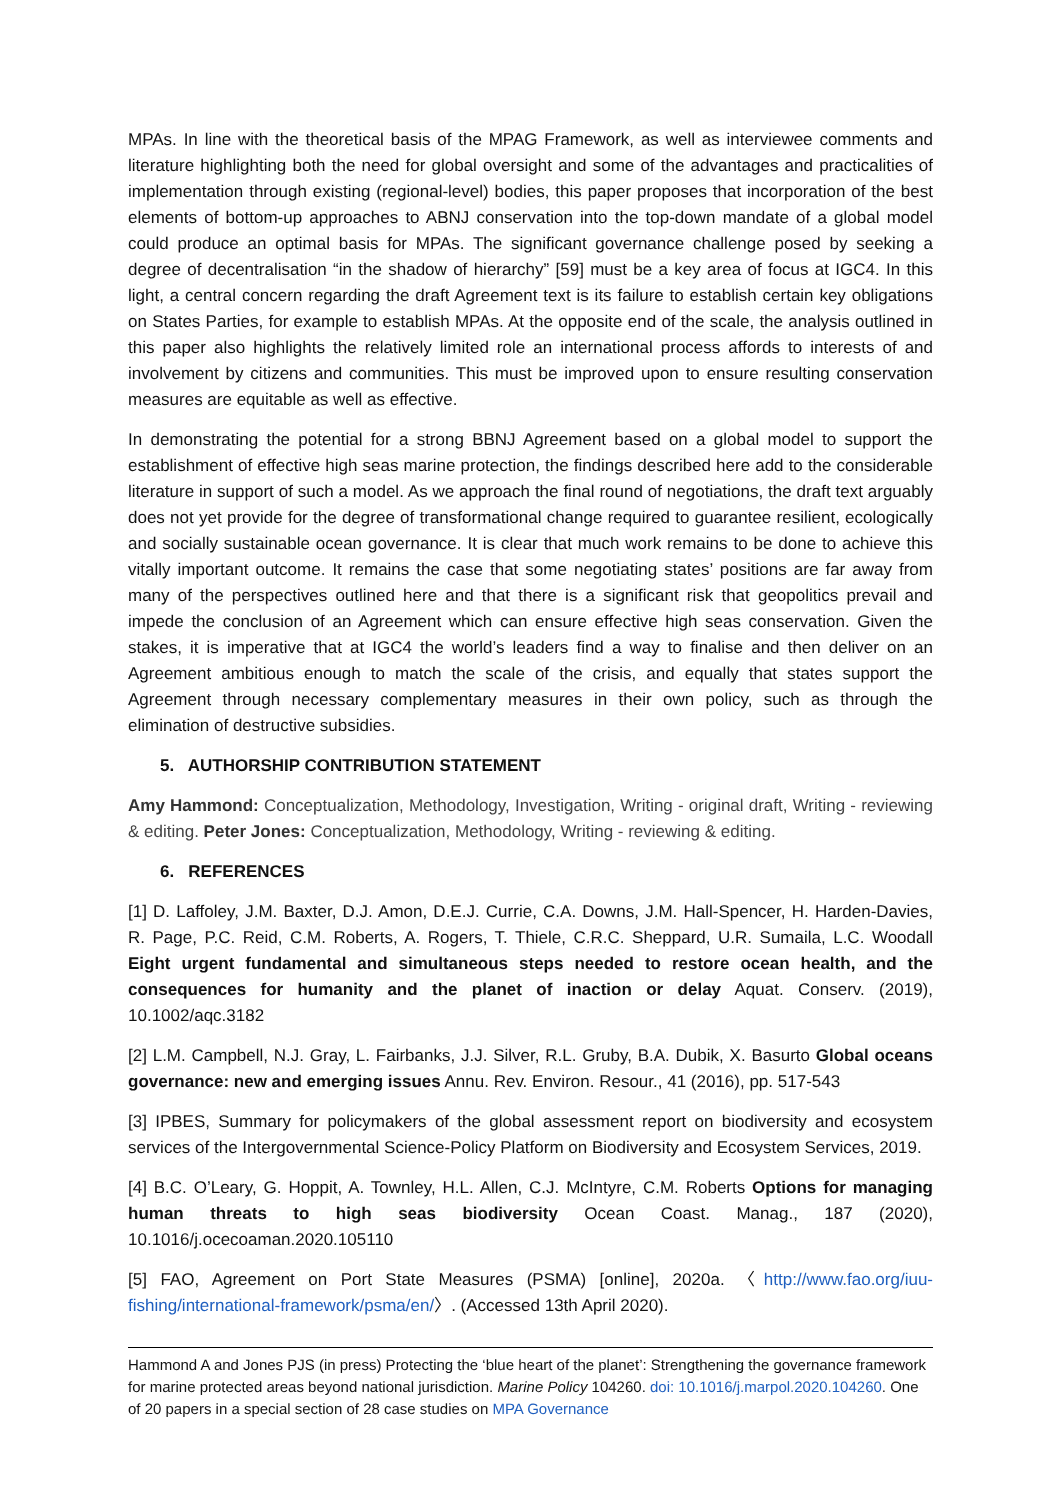MPAs. In line with the theoretical basis of the MPAG Framework, as well as interviewee comments and literature highlighting both the need for global oversight and some of the advantages and practicalities of implementation through existing (regional-level) bodies, this paper proposes that incorporation of the best elements of bottom-up approaches to ABNJ conservation into the top-down mandate of a global model could produce an optimal basis for MPAs. The significant governance challenge posed by seeking a degree of decentralisation “in the shadow of hierarchy” [59] must be a key area of focus at IGC4. In this light, a central concern regarding the draft Agreement text is its failure to establish certain key obligations on States Parties, for example to establish MPAs. At the opposite end of the scale, the analysis outlined in this paper also highlights the relatively limited role an international process affords to interests of and involvement by citizens and communities. This must be improved upon to ensure resulting conservation measures are equitable as well as effective.
In demonstrating the potential for a strong BBNJ Agreement based on a global model to support the establishment of effective high seas marine protection, the findings described here add to the considerable literature in support of such a model. As we approach the final round of negotiations, the draft text arguably does not yet provide for the degree of transformational change required to guarantee resilient, ecologically and socially sustainable ocean governance. It is clear that much work remains to be done to achieve this vitally important outcome. It remains the case that some negotiating states’ positions are far away from many of the perspectives outlined here and that there is a significant risk that geopolitics prevail and impede the conclusion of an Agreement which can ensure effective high seas conservation. Given the stakes, it is imperative that at IGC4 the world’s leaders find a way to finalise and then deliver on an Agreement ambitious enough to match the scale of the crisis, and equally that states support the Agreement through necessary complementary measures in their own policy, such as through the elimination of destructive subsidies.
5. AUTHORSHIP CONTRIBUTION STATEMENT
Amy Hammond: Conceptualization, Methodology, Investigation, Writing - original draft, Writing - reviewing & editing. Peter Jones: Conceptualization, Methodology, Writing - reviewing & editing.
6. REFERENCES
[1] D. Laffoley, J.M. Baxter, D.J. Amon, D.E.J. Currie, C.A. Downs, J.M. Hall-Spencer, H. Harden-Davies, R. Page, P.C. Reid, C.M. Roberts, A. Rogers, T. Thiele, C.R.C. Sheppard, U.R. Sumaila, L.C. Woodall Eight urgent fundamental and simultaneous steps needed to restore ocean health, and the consequences for humanity and the planet of inaction or delay Aquat. Conserv. (2019), 10.1002/aqc.3182
[2] L.M. Campbell, N.J. Gray, L. Fairbanks, J.J. Silver, R.L. Gruby, B.A. Dubik, X. Basurto Global oceans governance: new and emerging issues Annu. Rev. Environ. Resour., 41 (2016), pp. 517-543
[3] IPBES, Summary for policymakers of the global assessment report on biodiversity and ecosystem services of the Intergovernmental Science-Policy Platform on Biodiversity and Ecosystem Services, 2019.
[4] B.C. O’Leary, G. Hoppit, A. Townley, H.L. Allen, C.J. McIntyre, C.M. Roberts Options for managing human threats to high seas biodiversity Ocean Coast. Manag., 187 (2020), 10.1016/j.ocecoaman.2020.105110
[5] FAO, Agreement on Port State Measures (PSMA) [online], 2020a. 〈http://www.fao.org/iuu-fishing/international-framework/psma/en/〉. (Accessed 13th April 2020).
Hammond A and Jones PJS (in press) Protecting the ‘blue heart of the planet’: Strengthening the governance framework for marine protected areas beyond national jurisdiction. Marine Policy 104260. doi: 10.1016/j.marpol.2020.104260. One of 20 papers in a special section of 28 case studies on MPA Governance